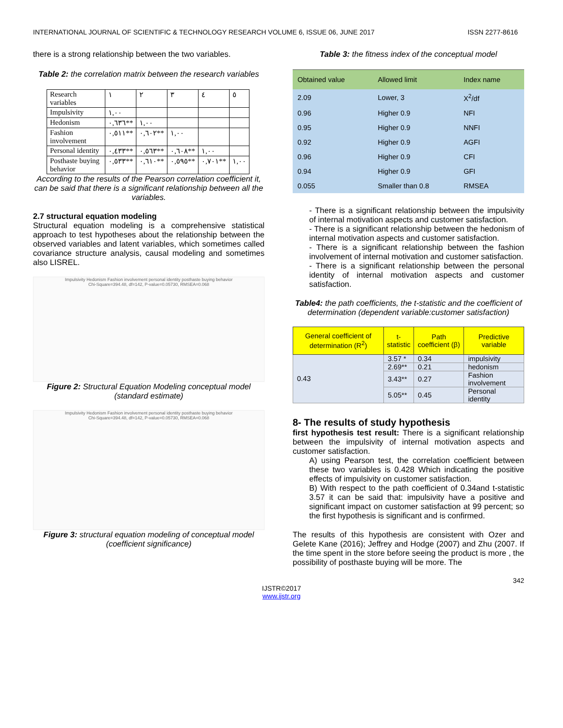INTERNATIONAL JOURNAL OF SCIENTIFIC & TECHNOLOGY RESEARCH VOLUME 6, ISSUE 06, JUNE 2017 ISSN 2277-8616
there is a strong relationship between the two variables.
Table 2: the correlation matrix between the research variables
| Research variables | ١ | ٢ | ٣ | ٤ | ٥ |
| Impulsivity | ١,٠٠ | | | | |
| Hedonism | ٠,٦٣٦** | ١,٠٠ | | | |
| Fashion involvement | ٠,٥١١** | ٠,٦٠٢** | ١,٠٠ | | |
| Personal identity | ٠,٤٣٣** | ٠,٥٦٣** | ٠,٦٠٨** | ١,٠٠ | |
| Posthaste buying behavior | ٠,٥٣٣** | ٠,٦١٠** | ٠,٥٩٥** | ٠,٧٠١** | ١,٠٠ |
According to the results of the Pearson correlation coefficient it, can be said that there is a significant relationship between all the variables.
2.7 structural equation modeling
Structural equation modeling is a comprehensive statistical approach to test hypotheses about the relationship between the observed variables and latent variables, which sometimes called covariance structure analysis, causal modeling and sometimes also LISREL.
Impulsivity Hedonism Fashion involvement personal identity posthaste buying behavior
Chi-Square=394.48, df=142, P-value=0.05730, RMSEA=0.068
Figure 2: Structural Equation Modeling conceptual model (standard estimate)
Impulsivity Hedonism Fashion involvement personal identity posthaste buying behavior
Chi-Square=394.48, df=142, P-value=0.05730, RMSEA=0.068
Figure 3: structural equation modeling of conceptual model (coefficient significance)
Table 3: the fitness index of the conceptual model
| Obtained value | Allowed limit | Index name |
| --- | --- | --- |
| 2.09 | Lower, 3 | X<sup>2</sup>/df |
| 0.96 | Higher 0.9 | NFI |
| 0.95 | Higher 0.9 | NNFI |
| 0.92 | Higher 0.9 | AGFI |
| 0.96 | Higher 0.9 | CFI |
| 0.94 | Higher 0.9 | GFI |
| 0.055 | Smaller than 0.8 | RMSEA |
- There is a significant relationship between the impulsivity of internal motivation aspects and customer satisfaction.
- There is a significant relationship between the hedonism of internal motivation aspects and customer satisfaction.
- There is a significant relationship between the fashion involvement of internal motivation and customer satisfaction.
- There is a significant relationship between the personal identity of internal motivation aspects and customer satisfaction.
Table4: the path coefficients, the t-statistic and the coefficient of determination (dependent variable:customer satisfaction)
| General coefficient of determination (R<sup>2</sup>) | t-statistic | Path coefficient (β) | Predictive variable |
| --- | --- | --- | --- |
| 0.43 | 3.57 * | 0.34 | impulsivity |
| | 2.69** | 0.21 | hedonism |
| | 3.43** | 0.27 | Fashion involvement |
| | 5.05** | 0.45 | Personal identity |
8- The results of study hypothesis
first hypothesis test result: There is a significant relationship between the impulsivity of internal motivation aspects and customer satisfaction.
A) using Pearson test, the correlation coefficient between these two variables is 0.428 Which indicating the positive effects of impulsivity on customer satisfaction.
B) With respect to the path coefficient of 0.34and t-statistic 3.57 it can be said that: impulsivity have a positive and significant impact on customer satisfaction at 99 percent; so the first hypothesis is significant and is confirmed.
The results of this hypothesis are consistent with Ozer and Gelete Kane (2016); Jeffrey and Hodge (2007) and Zhu (2007. If the time spent in the store before seeing the product is more , the possibility of posthaste buying will be more. The
342
IJSTR©2017
www.ijstr.org